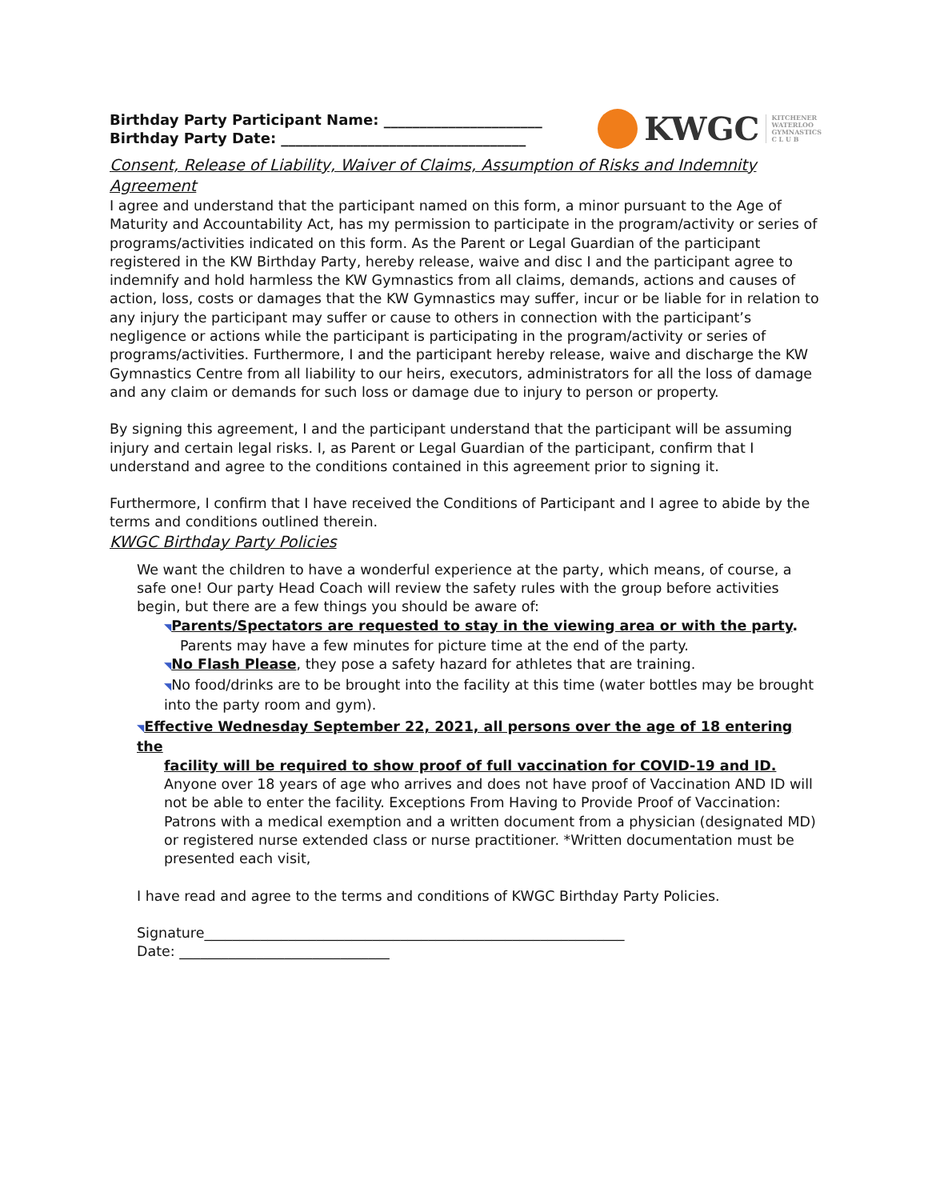Birthday Party Participant Name: ______________________
Birthday Party Date: __________________________________
KWGC KITCHENER
WATERLOO
GYMNASTICS
C L U B
Consent, Release of Liability, Waiver of Claims, Assumption of Risks and Indemnity Agreement
I agree and understand that the participant named on this form, a minor pursuant to the Age of Maturity and Accountability Act, has my permission to participate in the program/activity or series of programs/activities indicated on this form. As the Parent or Legal Guardian of the participant registered in the KW Birthday Party, hereby release, waive and disc I and the participant agree to indemnify and hold harmless the KW Gymnastics from all claims, demands, actions and causes of action, loss, costs or damages that the KW Gymnastics may suffer, incur or be liable for in relation to any injury the participant may suffer or cause to others in connection with the participant’s negligence or actions while the participant is participating in the program/activity or series of programs/activities. Furthermore, I and the participant hereby release, waive and discharge the KW Gymnastics Centre from all liability to our heirs, executors, administrators for all the loss of damage and any claim or demands for such loss or damage due to injury to person or property.
By signing this agreement, I and the participant understand that the participant will be assuming injury and certain legal risks. I, as Parent or Legal Guardian of the participant, confirm that I understand and agree to the conditions contained in this agreement prior to signing it.
Furthermore, I confirm that I have received the Conditions of Participant and I agree to abide by the terms and conditions outlined therein.
KWGC Birthday Party Policies
We want the children to have a wonderful experience at the party, which means, of course, a safe one! Our party Head Coach will review the safety rules with the group before activities begin, but there are a few things you should be aware of:
◥Parents/Spectators are requested to stay in the viewing area or with the party.
Parents may have a few minutes for picture time at the end of the party.
◥No Flash Please, they pose a safety hazard for athletes that are training.
◥No food/drinks are to be brought into the facility at this time (water bottles may be brought into the party room and gym).
◥Effective Wednesday September 22, 2021, all persons over the age of 18 entering the
facility will be required to show proof of full vaccination for COVID-19 and ID. Anyone over 18 years of age who arrives and does not have proof of Vaccination AND ID will not be able to enter the facility. Exceptions From Having to Provide Proof of Vaccination: Patrons with a medical exemption and a written document from a physician (designated MD) or registered nurse extended class or nurse practitioner. *Written documentation must be presented each visit,
I have read and agree to the terms and conditions of KWGC Birthday Party Policies.
Signature____________________________________________________________
Date: ______________________________